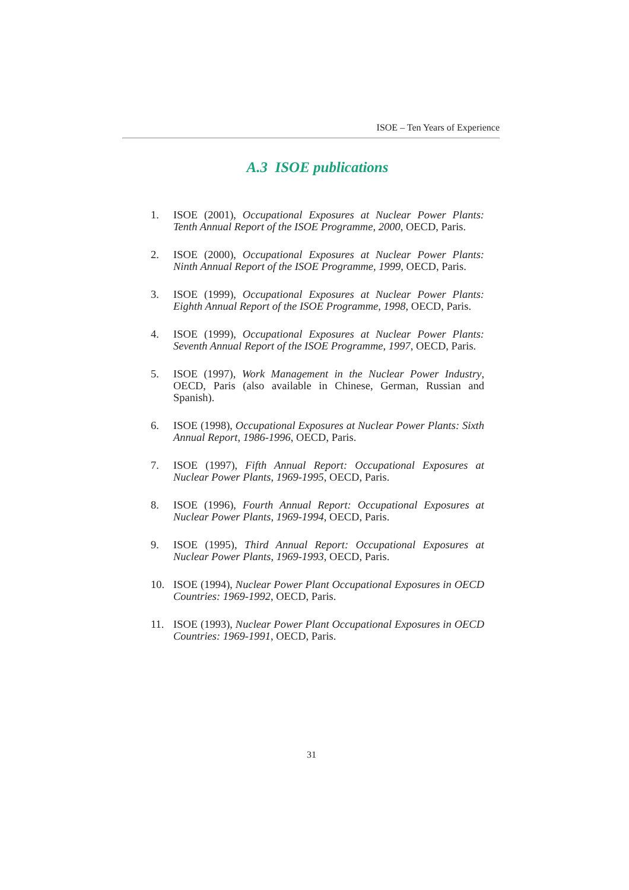ISOE – Ten Years of Experience
A.3 ISOE publications
1. ISOE (2001), Occupational Exposures at Nuclear Power Plants: Tenth Annual Report of the ISOE Programme, 2000, OECD, Paris.
2. ISOE (2000), Occupational Exposures at Nuclear Power Plants: Ninth Annual Report of the ISOE Programme, 1999, OECD, Paris.
3. ISOE (1999), Occupational Exposures at Nuclear Power Plants: Eighth Annual Report of the ISOE Programme, 1998, OECD, Paris.
4. ISOE (1999), Occupational Exposures at Nuclear Power Plants: Seventh Annual Report of the ISOE Programme, 1997, OECD, Paris.
5. ISOE (1997), Work Management in the Nuclear Power Industry, OECD, Paris (also available in Chinese, German, Russian and Spanish).
6. ISOE (1998), Occupational Exposures at Nuclear Power Plants: Sixth Annual Report, 1986-1996, OECD, Paris.
7. ISOE (1997), Fifth Annual Report: Occupational Exposures at Nuclear Power Plants, 1969-1995, OECD, Paris.
8. ISOE (1996), Fourth Annual Report: Occupational Exposures at Nuclear Power Plants, 1969-1994, OECD, Paris.
9. ISOE (1995), Third Annual Report: Occupational Exposures at Nuclear Power Plants, 1969-1993, OECD, Paris.
10. ISOE (1994), Nuclear Power Plant Occupational Exposures in OECD Countries: 1969-1992, OECD, Paris.
11. ISOE (1993), Nuclear Power Plant Occupational Exposures in OECD Countries: 1969-1991, OECD, Paris.
31